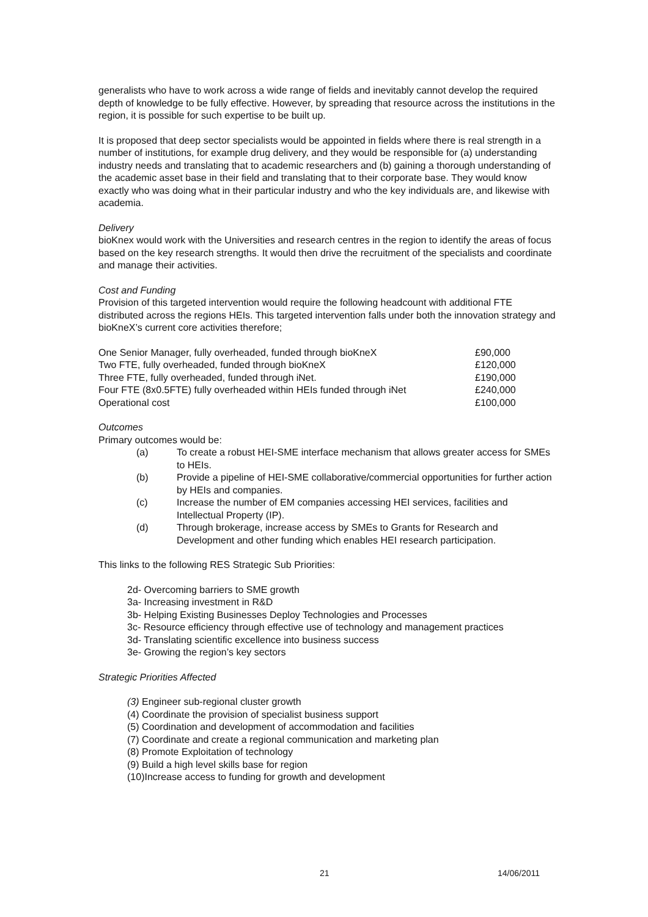generalists who have to work across a wide range of fields and inevitably cannot develop the required depth of knowledge to be fully effective. However, by spreading that resource across the institutions in the region, it is possible for such expertise to be built up.
It is proposed that deep sector specialists would be appointed in fields where there is real strength in a number of institutions, for example drug delivery, and they would be responsible for (a) understanding industry needs and translating that to academic researchers and (b) gaining a thorough understanding of the academic asset base in their field and translating that to their corporate base. They would know exactly who was doing what in their particular industry and who the key individuals are, and likewise with academia.
Delivery
bioKnex would work with the Universities and research centres in the region to identify the areas of focus based on the key research strengths. It would then drive the recruitment of the specialists and coordinate and manage their activities.
Cost and Funding
Provision of this targeted intervention would require the following headcount with additional FTE distributed across the regions HEIs. This targeted intervention falls under both the innovation strategy and bioKneX’s current core activities therefore;
| One Senior Manager, fully overheaded, funded through bioKneX | £90,000 |
| Two FTE, fully overheaded, funded through bioKneX | £120,000 |
| Three FTE, fully overheaded, funded through iNet. | £190,000 |
| Four FTE (8x0.5FTE) fully overheaded within HEIs funded through iNet | £240,000 |
| Operational cost | £100,000 |
Outcomes
Primary outcomes would be:
(a) To create a robust HEI-SME interface mechanism that allows greater access for SMEs to HEIs.
(b) Provide a pipeline of HEI-SME collaborative/commercial opportunities for further action by HEIs and companies.
(c) Increase the number of EM companies accessing HEI services, facilities and Intellectual Property (IP).
(d) Through brokerage, increase access by SMEs to Grants for Research and Development and other funding which enables HEI research participation.
This links to the following RES Strategic Sub Priorities:
2d- Overcoming barriers to SME growth
3a- Increasing investment in R&D
3b- Helping Existing Businesses Deploy Technologies and Processes
3c- Resource efficiency through effective use of technology and management practices
3d- Translating scientific excellence into business success
3e- Growing the region’s key sectors
Strategic Priorities Affected
(3) Engineer sub-regional cluster growth
(4) Coordinate the provision of specialist business support
(5) Coordination and development of accommodation and facilities
(7) Coordinate and create a regional communication and marketing plan
(8) Promote Exploitation of technology
(9) Build a high level skills base for region
(10)Increase access to funding for growth and development
21 14/06/2011